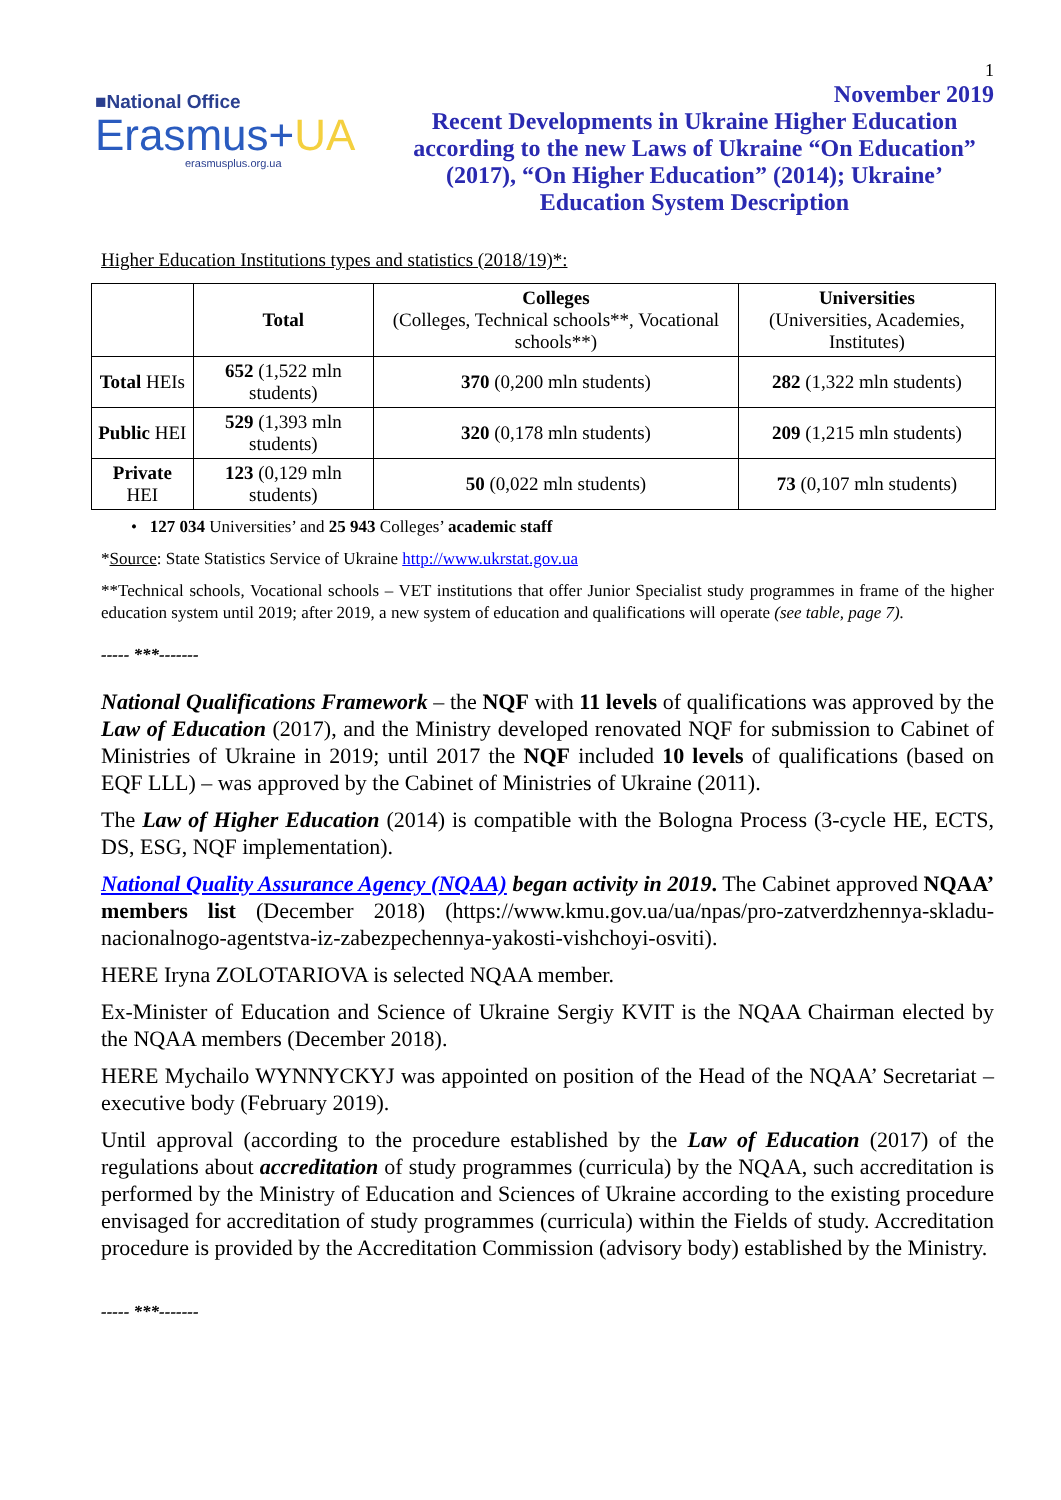1
■National Office
Erasmus+UA
erasmusplus.org.ua
November 2019
Recent Developments in Ukraine Higher Education according to the new Laws of Ukraine “On Education” (2017), “On Higher Education” (2014); Ukraine’ Education System Description
Higher Education Institutions types and statistics (2018/19)*:
| | Total | Colleges (Colleges, Technical schools**, Vocational schools**) | Universities (Universities, Academies, Institutes) |
| --- | --- | --- | --- |
| Total HEIs | 652 (1,522 mln students) | 370 (0,200 mln students) | 282 (1,322 mln students) |
| Public HEI | 529 (1,393 mln students) | 320 (0,178 mln students) | 209 (1,215 mln students) |
| Private HEI | 123 (0,129 mln students) | 50 (0,022 mln students) | 73 (0,107 mln students) |
• 127 034 Universities’ and 25 943 Colleges’ academic staff
*Source: State Statistics Service of Ukraine http://www.ukrstat.gov.ua
**Technical schools, Vocational schools – VET institutions that offer Junior Specialist study programmes in frame of the higher education system until 2019; after 2019, a new system of education and qualifications will operate (see table, page 7).
----- ***-------
National Qualifications Framework – the NQF with 11 levels of qualifications was approved by the Law of Education (2017), and the Ministry developed renovated NQF for submission to Cabinet of Ministries of Ukraine in 2019; until 2017 the NQF included 10 levels of qualifications (based on EQF LLL) – was approved by the Cabinet of Ministries of Ukraine (2011).
The Law of Higher Education (2014) is compatible with the Bologna Process (3-cycle HE, ECTS, DS, ESG, NQF implementation).
National Quality Assurance Agency (NQAA) began activity in 2019. The Cabinet approved NQAA’ members list (December 2018) (https://www.kmu.gov.ua/ua/npas/pro-zatverdzhennya-skladu-nacionalnogo-agentstva-iz-zabezpechennya-yakosti-vishchoyi-osviti).
HERE Iryna ZOLOTARIOVA is selected NQAA member.
Ex-Minister of Education and Science of Ukraine Sergiy KVIT is the NQAA Chairman elected by the NQAA members (December 2018).
HERE Mychailo WYNNYCKYJ was appointed on position of the Head of the NQAA’ Secretariat – executive body (February 2019).
Until approval (according to the procedure established by the Law of Education (2017) of the regulations about accreditation of study programmes (curricula) by the NQAA, such accreditation is performed by the Ministry of Education and Sciences of Ukraine according to the existing procedure envisaged for accreditation of study programmes (curricula) within the Fields of study. Accreditation procedure is provided by the Accreditation Commission (advisory body) established by the Ministry.
----- ***-------